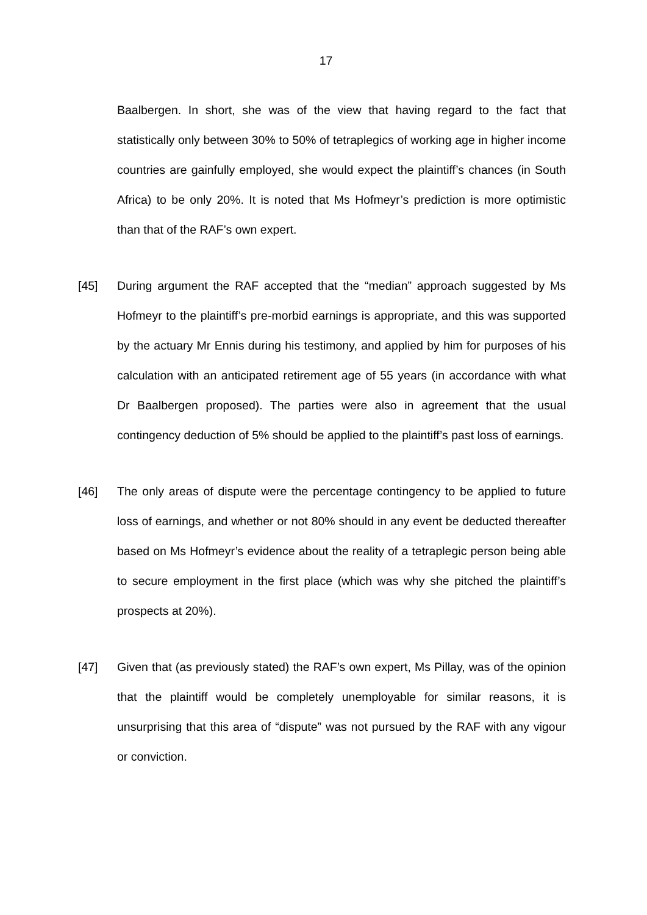17
Baalbergen. In short, she was of the view that having regard to the fact that statistically only between 30% to 50% of tetraplegics of working age in higher income countries are gainfully employed, she would expect the plaintiff’s chances (in South Africa) to be only 20%. It is noted that Ms Hofmeyr’s prediction is more optimistic than that of the RAF’s own expert.
[45] During argument the RAF accepted that the “median” approach suggested by Ms Hofmeyr to the plaintiff’s pre-morbid earnings is appropriate, and this was supported by the actuary Mr Ennis during his testimony, and applied by him for purposes of his calculation with an anticipated retirement age of 55 years (in accordance with what Dr Baalbergen proposed). The parties were also in agreement that the usual contingency deduction of 5% should be applied to the plaintiff’s past loss of earnings.
[46] The only areas of dispute were the percentage contingency to be applied to future loss of earnings, and whether or not 80% should in any event be deducted thereafter based on Ms Hofmeyr’s evidence about the reality of a tetraplegic person being able to secure employment in the first place (which was why she pitched the plaintiff’s prospects at 20%).
[47] Given that (as previously stated) the RAF’s own expert, Ms Pillay, was of the opinion that the plaintiff would be completely unemployable for similar reasons, it is unsurprising that this area of “dispute” was not pursued by the RAF with any vigour or conviction.